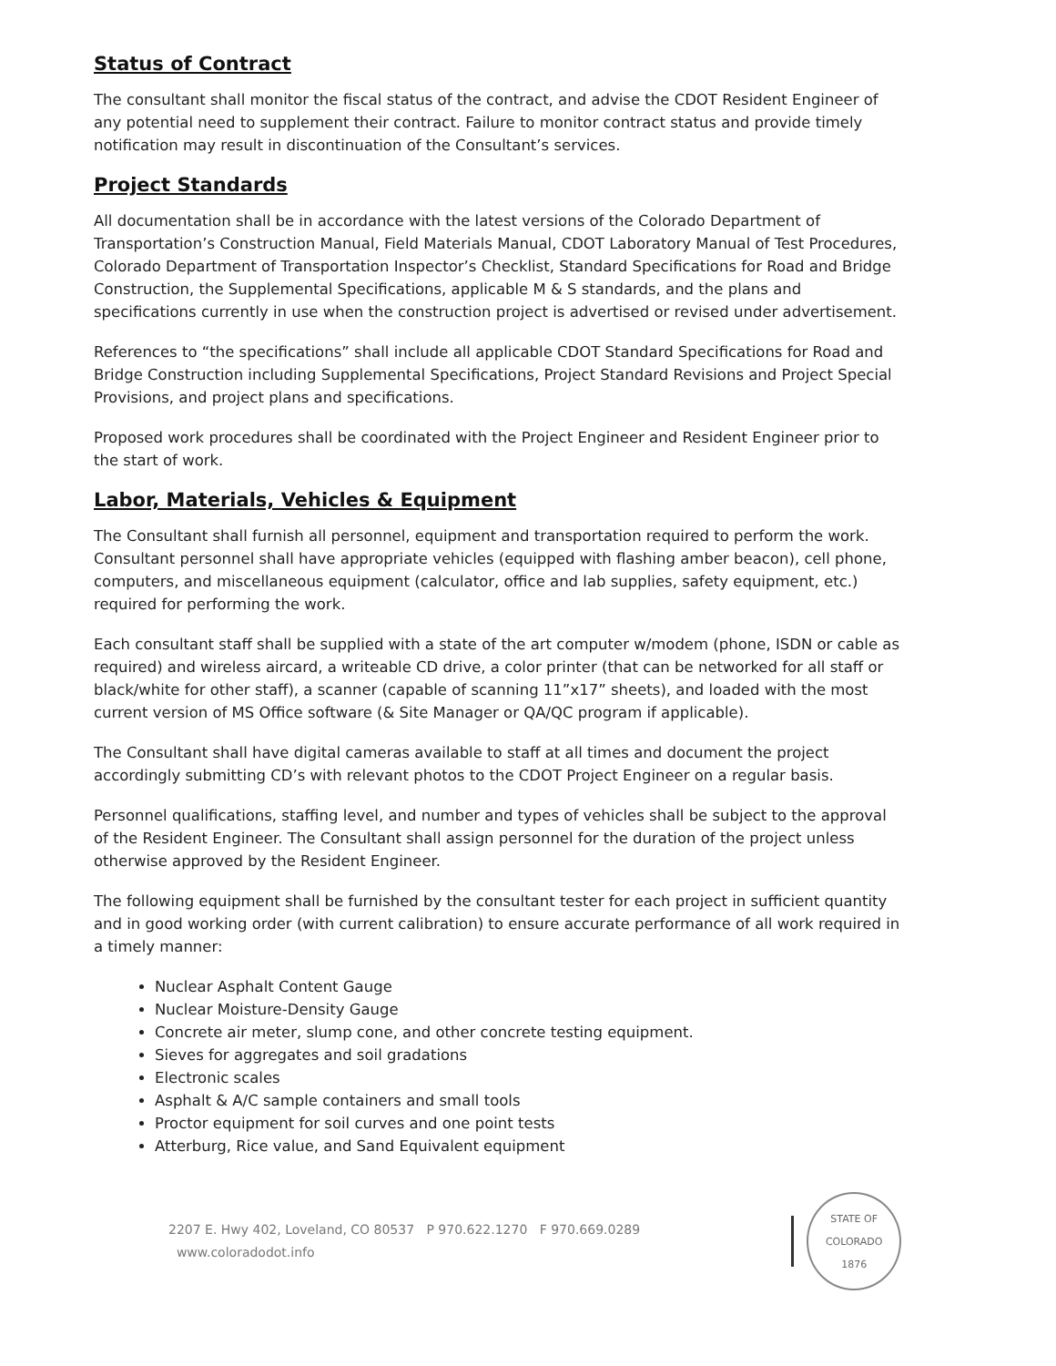Status of Contract
The consultant shall monitor the fiscal status of the contract, and advise the CDOT Resident Engineer of any potential need to supplement their contract. Failure to monitor contract status and provide timely notification may result in discontinuation of the Consultant’s services.
Project Standards
All documentation shall be in accordance with the latest versions of the Colorado Department of Transportation’s Construction Manual, Field Materials Manual, CDOT Laboratory Manual of Test Procedures, Colorado Department of Transportation Inspector’s Checklist, Standard Specifications for Road and Bridge Construction, the Supplemental Specifications, applicable M & S standards, and the plans and specifications currently in use when the construction project is advertised or revised under advertisement.
References to “the specifications” shall include all applicable CDOT Standard Specifications for Road and Bridge Construction including Supplemental Specifications, Project Standard Revisions and Project Special Provisions, and project plans and specifications.
Proposed work procedures shall be coordinated with the Project Engineer and Resident Engineer prior to the start of work.
Labor, Materials, Vehicles & Equipment
The Consultant shall furnish all personnel, equipment and transportation required to perform the work. Consultant personnel shall have appropriate vehicles (equipped with flashing amber beacon), cell phone, computers, and miscellaneous equipment (calculator, office and lab supplies, safety equipment, etc.) required for performing the work.
Each consultant staff shall be supplied with a state of the art computer w/modem (phone, ISDN or cable as required) and wireless aircard, a writeable CD drive, a color printer (that can be networked for all staff or black/white for other staff), a scanner (capable of scanning 11”x17” sheets), and loaded with the most current version of MS Office software (& Site Manager or QA/QC program if applicable).
The Consultant shall have digital cameras available to staff at all times and document the project accordingly submitting CD’s with relevant photos to the CDOT Project Engineer on a regular basis.
Personnel qualifications, staffing level, and number and types of vehicles shall be subject to the approval of the Resident Engineer. The Consultant shall assign personnel for the duration of the project unless otherwise approved by the Resident Engineer.
The following equipment shall be furnished by the consultant tester for each project in sufficient quantity and in good working order (with current calibration) to ensure accurate performance of all work required in a timely manner:
Nuclear Asphalt Content Gauge
Nuclear Moisture-Density Gauge
Concrete air meter, slump cone, and other concrete testing equipment.
Sieves for aggregates and soil gradations
Electronic scales
Asphalt & A/C sample containers and small tools
Proctor equipment for soil curves and one point tests
Atterburg, Rice value, and Sand Equivalent equipment
2207 E. Hwy 402, Loveland, CO 80537 P 970.622.1270 F 970.669.0289 www.coloradodot.info
STATE OF COLORADO
1876